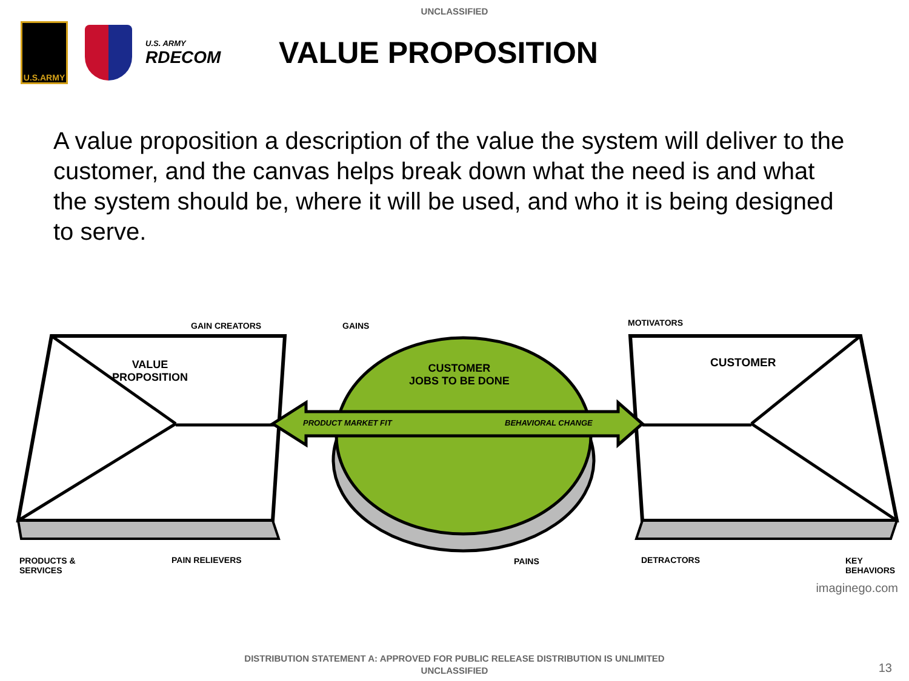UNCLASSIFIED
U.S.ARMY
U.S. ARMY
RDECOM
VALUE PROPOSITION
A value proposition a description of the value the system will deliver to the customer, and the canvas helps break down what the need is and what the system should be, where it will be used, and who it is being designed to serve.
GAIN CREATORS GAINS MOTIVATORS
VALUE
PROPOSITION
CUSTOMER
JOBS TO BE DONE
CUSTOMER
PRODUCT MARKET FIT BEHAVIORAL CHANGE
PRODUCTS &
SERVICES
PAIN RELIEVERS PAINS DETRACTORS
KEY
BEHAVIORS
imaginego.com
DISTRIBUTION STATEMENT A: APPROVED FOR PUBLIC RELEASE DISTRIBUTION IS UNLIMITED
UNCLASSIFIED
13